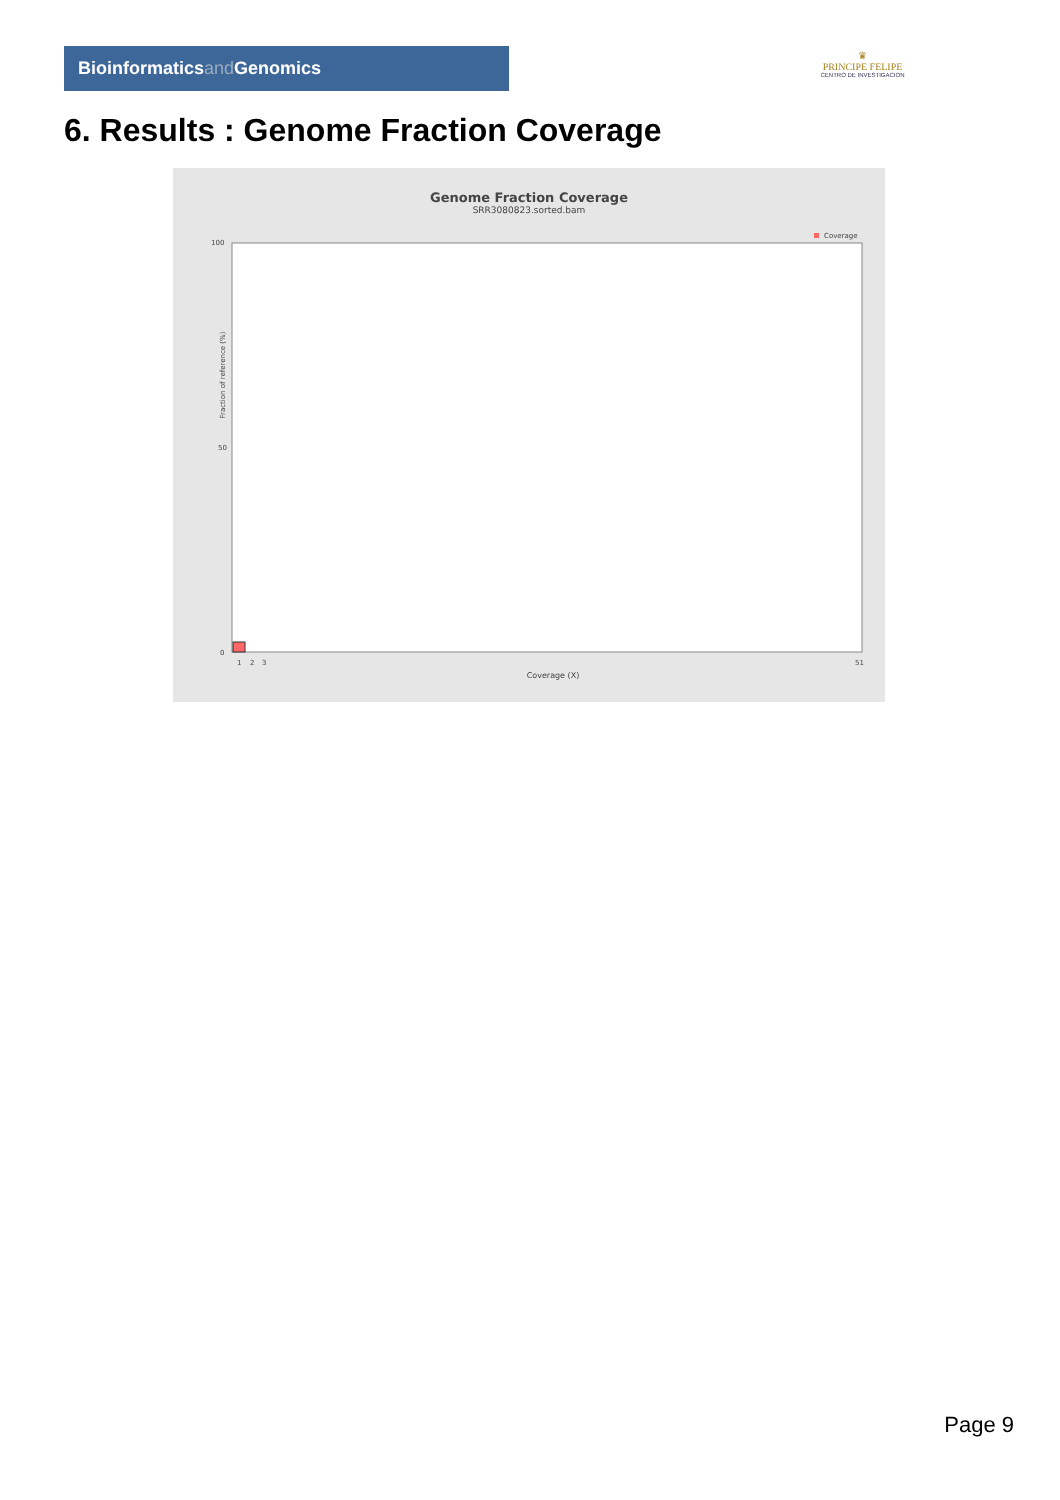Bioinformaticsand Genomics
♛
PRINCIPE FELIPE
CENTRO DE INVESTIGACION
6. Results : Genome Fraction Coverage
Genome Fraction Coverage
SRR3080823.sorted.bam
Coverage
100
50
0
Fraction of reference (%)
1
2
3
51
Coverage (X)
Page 9